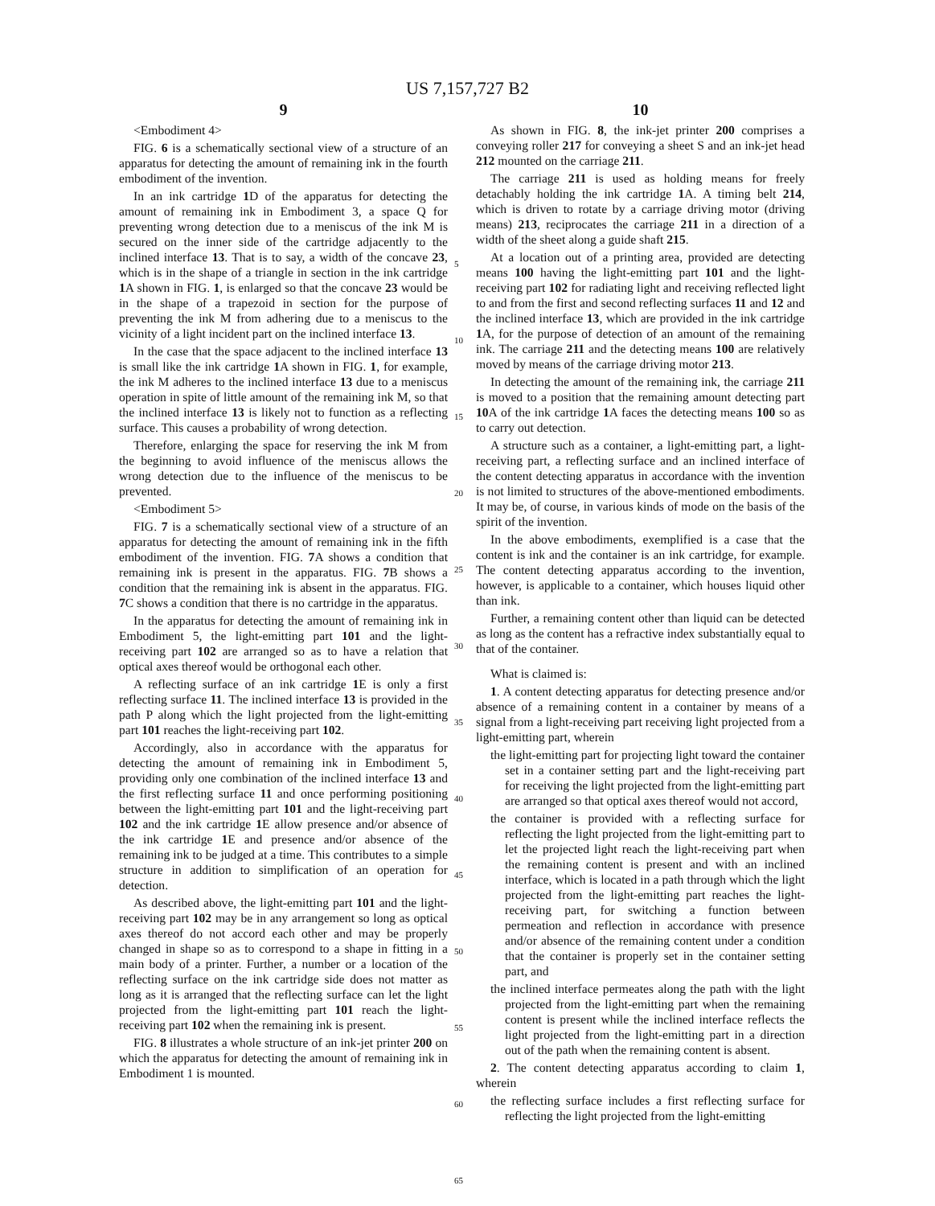US 7,157,727 B2
9
<Embodiment 4>
FIG. 6 is a schematically sectional view of a structure of an apparatus for detecting the amount of remaining ink in the fourth embodiment of the invention.
In an ink cartridge 1 D of the apparatus for detecting the amount of remaining ink in Embodiment 3, a space Q for preventing wrong detection due to a meniscus of the ink M is secured on the inner side of the cartridge adjacently to the inclined interface 13. That is to say, a width of the concave 23, which is in the shape of a triangle in section in the ink cartridge 1 A shown in FIG. 1, is enlarged so that the concave 23 would be in the shape of a trapezoid in section for the purpose of preventing the ink M from adhering due to a meniscus to the vicinity of a light incident part on the inclined interface 13.
In the case that the space adjacent to the inclined interface 13 is small like the ink cartridge 1 A shown in FIG. 1, for example, the ink M adheres to the inclined interface 13 due to a meniscus operation in spite of little amount of the remaining ink M, so that the inclined interface 13 is likely not to function as a reflecting surface. This causes a probability of wrong detection.
Therefore, enlarging the space for reserving the ink M from the beginning to avoid influence of the meniscus allows the wrong detection due to the influence of the meniscus to be prevented.
<Embodiment 5>
FIG. 7 is a schematically sectional view of a structure of an apparatus for detecting the amount of remaining ink in the fifth embodiment of the invention. FIG. 7 A shows a condition that remaining ink is present in the apparatus. FIG. 7 B shows a condition that the remaining ink is absent in the apparatus. FIG. 7 C shows a condition that there is no cartridge in the apparatus.
In the apparatus for detecting the amount of remaining ink in Embodiment 5, the light-emitting part 101 and the light-receiving part 102 are arranged so as to have a relation that optical axes thereof would be orthogonal each other.
A reflecting surface of an ink cartridge 1 E is only a first reflecting surface 11. The inclined interface 13 is provided in the path P along which the light projected from the light-emitting part 101 reaches the light-receiving part 102.
Accordingly, also in accordance with the apparatus for detecting the amount of remaining ink in Embodiment 5, providing only one combination of the inclined interface 13 and the first reflecting surface 11 and once performing positioning between the light-emitting part 101 and the light-receiving part 102 and the ink cartridge 1 E allow presence and/or absence of the ink cartridge 1 E and presence and/or absence of the remaining ink to be judged at a time. This contributes to a simple structure in addition to simplification of an operation for detection.
As described above, the light-emitting part 101 and the light-receiving part 102 may be in any arrangement so long as optical axes thereof do not accord each other and may be properly changed in shape so as to correspond to a shape in fitting in a main body of a printer. Further, a number or a location of the reflecting surface on the ink cartridge side does not matter as long as it is arranged that the reflecting surface can let the light projected from the light-emitting part 101 reach the light-receiving part 102 when the remaining ink is present.
FIG. 8 illustrates a whole structure of an ink-jet printer 200 on which the apparatus for detecting the amount of remaining ink in Embodiment 1 is mounted.
5
10
15
20
25
30
35
40
45
50
55
60
65
10
As shown in FIG. 8, the ink-jet printer 200 comprises a conveying roller 217 for conveying a sheet S and an ink-jet head 212 mounted on the carriage 211.
The carriage 211 is used as holding means for freely detachably holding the ink cartridge 1 A. A timing belt 214, which is driven to rotate by a carriage driving motor (driving means) 213, reciprocates the carriage 211 in a direction of a width of the sheet along a guide shaft 215.
At a location out of a printing area, provided are detecting means 100 having the light-emitting part 101 and the light-receiving part 102 for radiating light and receiving reflected light to and from the first and second reflecting surfaces 11 and 12 and the inclined interface 13, which are provided in the ink cartridge 1 A, for the purpose of detection of an amount of the remaining ink. The carriage 211 and the detecting means 100 are relatively moved by means of the carriage driving motor 213.
In detecting the amount of the remaining ink, the carriage 211 is moved to a position that the remaining amount detecting part 10 A of the ink cartridge 1 A faces the detecting means 100 so as to carry out detection.
A structure such as a container, a light-emitting part, a light-receiving part, a reflecting surface and an inclined interface of the content detecting apparatus in accordance with the invention is not limited to structures of the above-mentioned embodiments. It may be, of course, in various kinds of mode on the basis of the spirit of the invention.
In the above embodiments, exemplified is a case that the content is ink and the container is an ink cartridge, for example. The content detecting apparatus according to the invention, however, is applicable to a container, which houses liquid other than ink.
Further, a remaining content other than liquid can be detected as long as the content has a refractive index substantially equal to that of the container.
What is claimed is:
1. A content detecting apparatus for detecting presence and/or absence of a remaining content in a container by means of a signal from a light-receiving part receiving light projected from a light-emitting part, wherein
the light-emitting part for projecting light toward the container set in a container setting part and the light-receiving part for receiving the light projected from the light-emitting part are arranged so that optical axes thereof would not accord,
the container is provided with a reflecting surface for reflecting the light projected from the light-emitting part to let the projected light reach the light-receiving part when the remaining content is present and with an inclined interface, which is located in a path through which the light projected from the light-emitting part reaches the light-receiving part, for switching a function between permeation and reflection in accordance with presence and/or absence of the remaining content under a condition that the container is properly set in the container setting part, and
the inclined interface permeates along the path with the light projected from the light-emitting part when the remaining content is present while the inclined interface reflects the light projected from the light-emitting part in a direction out of the path when the remaining content is absent.
2. The content detecting apparatus according to claim 1, wherein
the reflecting surface includes a first reflecting surface for reflecting the light projected from the light-emitting